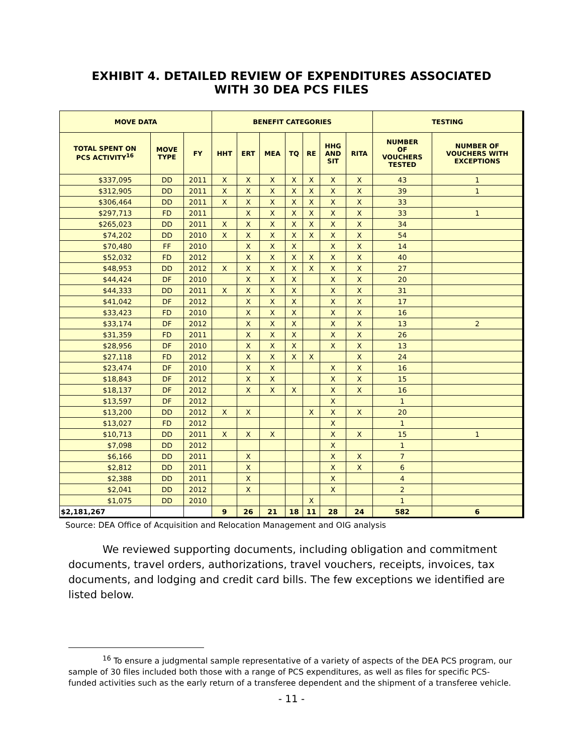EXHIBIT 4. DETAILED REVIEW OF EXPENDITURES ASSOCIATED
WITH 30 DEA PCS FILES
| MOVE DATA | | | BENEFIT CATEGORIES | | | | | | | TESTING | |
| --- | --- | --- | --- | --- | --- | --- | --- | --- | --- | --- | --- |
| TOTAL SPENT ON PCS ACTIVITY<sup>16</sup> | MOVE TYPE | FY | HHT | ERT | MEA | TQ | RE | HHG AND SIT | RITA | NUMBER OF VOUCHERS TESTED | NUMBER OF VOUCHERS WITH EXCEPTIONS |
| $337,095 | DD | 2011 | X | X | X | X | X | X | X | 43 | 1 |
| $312,905 | DD | 2011 | X | X | X | X | X | X | X | 39 | 1 |
| $306,464 | DD | 2011 | X | X | X | X | X | X | X | 33 | |
| $297,713 | FD | 2011 | | X | X | X | X | X | X | 33 | 1 |
| $265,023 | DD | 2011 | X | X | X | X | X | X | X | 34 | |
| $74,202 | DD | 2010 | X | X | X | X | X | X | X | 54 | |
| $70,480 | FF | 2010 | | X | X | X | | X | X | 14 | |
| $52,032 | FD | 2012 | | X | X | X | X | X | X | 40 | |
| $48,953 | DD | 2012 | X | X | X | X | X | X | X | 27 | |
| $44,424 | DF | 2010 | | X | X | X | | X | X | 20 | |
| $44,333 | DD | 2011 | X | X | X | X | | X | X | 31 | |
| $41,042 | DF | 2012 | | X | X | X | | X | X | 17 | |
| $33,423 | FD | 2010 | | X | X | X | | X | X | 16 | |
| $33,174 | DF | 2012 | | X | X | X | | X | X | 13 | 2 |
| $31,359 | FD | 2011 | | X | X | X | | X | X | 26 | |
| $28,956 | DF | 2010 | | X | X | X | | X | X | 13 | |
| $27,118 | FD | 2012 | | X | X | X | X | | X | 24 | |
| $23,474 | DF | 2010 | | X | X | | | X | X | 16 | |
| $18,843 | DF | 2012 | | X | X | | | X | X | 15 | |
| $18,137 | DF | 2012 | | X | X | X | | X | X | 16 | |
| $13,597 | DF | 2012 | | | | | | X | | 1 | |
| $13,200 | DD | 2012 | X | X | | | X | X | X | 20 | |
| $13,027 | FD | 2012 | | | | | | X | | 1 | |
| $10,713 | DD | 2011 | X | X | X | | | X | X | 15 | 1 |
| $7,098 | DD | 2012 | | | | | | X | | 1 | |
| $6,166 | DD | 2011 | | X | | | | X | X | 7 | |
| $2,812 | DD | 2011 | | X | | | | X | X | 6 | |
| $2,388 | DD | 2011 | | X | | | | X | | 4 | |
| $2,041 | DD | 2012 | | X | | | | X | | 2 | |
| $1,075 | DD | 2010 | | | | | X | | | 1 | |
| $2,181,267 | | | 9 | 26 | 21 | 18 | 11 | 28 | 24 | 582 | 6 |
Source: DEA Office of Acquisition and Relocation Management and OIG analysis
We reviewed supporting documents, including obligation and commitment documents, travel orders, authorizations, travel vouchers, receipts, invoices, tax documents, and lodging and credit card bills. The few exceptions we identified are listed below.
<sup>16</sup> To ensure a judgmental sample representative of a variety of aspects of the DEA PCS program, our sample of 30 files included both those with a range of PCS expenditures, as well as files for specific PCS-funded activities such as the early return of a transferee dependent and the shipment of a transferee vehicle.
- 11 -